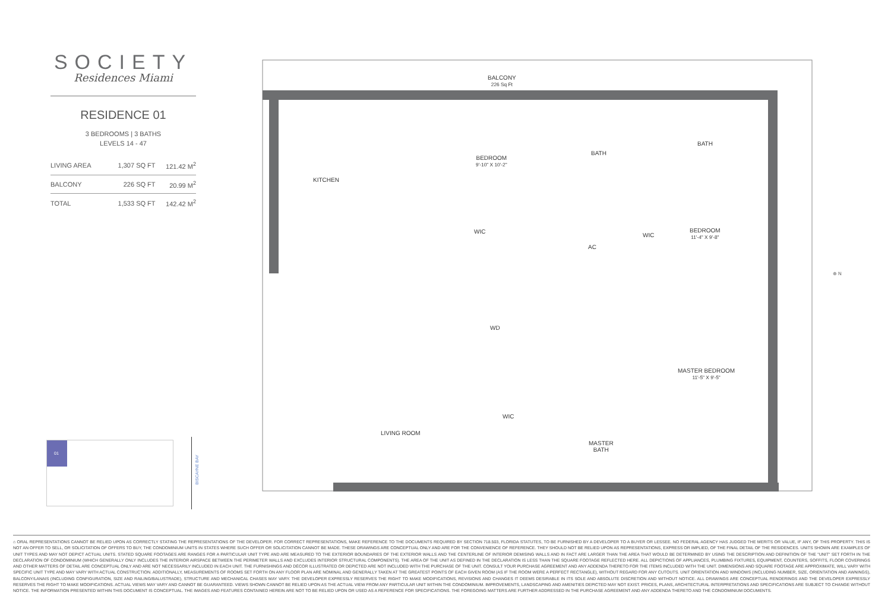SOCIETY
Residences Miami
RESIDENCE 01
3 BEDROOMS | 3 BATHS
LEVELS 14 - 47
| LIVING AREA | 1,307 SQ FT | 121.42 M<sup>2</sup> |
| BALCONY | 226 SQ FT | 20.99 M<sup>2</sup> |
| TOTAL | 1,533 SQ FT | 142.42 M<sup>2</sup> |
BALCONY
226 Sq Ft
KITCHEN
BEDROOM
9'-10" X 10'-2"
BATH
BATH
WIC
AC
WIC
BEDROOM
11'-4" X 9'-8"
WD
MASTER BEDROOM
11'-5" X 9'-5"
WIC
LIVING ROOM
MASTER
BATH
⊕ N
01
BISCAYNE BAY
⌂ ORAL REPRESENTATIONS CANNOT BE RELIED UPON AS CORRECTLY STATING THE REPRESENTATIONS OF THE DEVELOPER. FOR CORRECT REPRESENTATIONS, MAKE REFERENCE TO THE DOCUMENTS REQUIRED BY SECTION 718.503, FLORIDA STATUTES, TO BE FURNISHED BY A DEVELOPER TO A BUYER OR LESSEE. NO FEDERAL AGENCY HAS JUDGED THE MERITS OR VALUE, IF ANY, OF THIS PROPERTY. THIS IS NOT AN OFFER TO SELL, OR SOLICITATION OF OFFERS TO BUY, THE CONDOMINIUM UNITS IN STATES WHERE SUCH OFFER OR SOLICITATION CANNOT BE MADE. THESE DRAWINGS ARE CONCEPTUAL ONLY AND ARE FOR THE CONVENIENCE OF REFERENCE. THEY SHOULD NOT BE RELIED UPON AS REPRESENTATIONS, EXPRESS OR IMPLIED, OF THE FINAL DETAIL OF THE RESIDENCES. UNITS SHOWN ARE EXAMPLES OF UNIT TYPES AND MAY NOT DEPICT ACTUAL UNITS. STATED SQUARE FOOTAGES ARE RANGES FOR A PARTICULAR UNIT TYPE AND ARE MEASURED TO THE EXTERIOR BOUNDARIES OF THE EXTERIOR WALLS AND THE CENTERLINE OF INTERIOR DEMISING WALLS AND IN FACT ARE LARGER THAN THE AREA THAT WOULD BE DETERMINED BY USING THE DESCRIPTION AND DEFINITION OF THE "UNIT" SET FORTH IN THE DECLARATION OF CONDOMINIUM (WHICH GENERALLY ONLY INCLUDES THE INTERIOR AIRSPACE BETWEEN THE PERIMETER WALLS AND EXCLUDES INTERIOR STRUCTURAL COMPONENTS). THE AREA OF THE UNIT AS DEFINED IN THE DECLARATION IS LESS THAN THE SQUARE FOOTAGE REFLECTED HERE. ALL DEPICTIONS OF APPLIANCES, PLUMBING FIXTURES, EQUIPMENT, COUNTERS, SOFFITS, FLOOR COVERINGS AND OTHER MATTERS OF DETAIL ARE CONCEPTUAL ONLY AND ARE NOT NECESSARILY INCLUDED IN EACH UNIT. THE FURNISHINGS AND DÉCOR ILLUSTRATED OR DEPICTED ARE NOT INCLUDED WITH THE PURCHASE OF THE UNIT. CONSULT YOUR PURCHASE AGREEMENT AND ANY ADDENDA THERETO FOR THE ITEMS INCLUDED WITH THE UNIT. DIMENSIONS AND SQUARE FOOTAGE ARE APPROXIMATE, WILL VARY WITH SPECIFIC UNIT TYPE AND MAY VARY WITH ACTUAL CONSTRUCTION. ADDITIONALLY, MEASUREMENTS OF ROOMS SET FORTH ON ANY FLOOR PLAN ARE NOMINAL AND GENERALLY TAKEN AT THE GREATEST POINTS OF EACH GIVEN ROOM (AS IF THE ROOM WERE A PERFECT RECTANGLE), WITHOUT REGARD FOR ANY CUTOUTS. UNIT ORIENTATION AND WINDOWS (INCLUDING NUMBER, SIZE, ORIENTATION AND AWNINGS), BALCONY/LANAIS (INCLUDING CONFIGURATION, SIZE AND RAILING/BALUSTRADE), STRUCTURE AND MECHANICAL CHASES MAY VARY. THE DEVELOPER EXPRESSLY RESERVES THE RIGHT TO MAKE MODIFICATIONS, REVISIONS AND CHANGES IT DEEMS DESIRABLE IN ITS SOLE AND ABSOLUTE DISCRETION AND WITHOUT NOTICE. ALL DRAWINGS ARE CONCEPTUAL RENDERINGS AND THE DEVELOPER EXPRESSLY RESERVES THE RIGHT TO MAKE MODIFICATIONS. ACTUAL VIEWS MAY VARY AND CANNOT BE GUARANTEED. VIEWS SHOWN CANNOT BE RELIED UPON AS THE ACTUAL VIEW FROM ANY PARTICULAR UNIT WITHIN THE CONDOMINIUM. IMPROVEMENTS, LANDSCAPING AND AMENITIES DEPICTED MAY NOT EXIST. PRICES, PLANS, ARCHITECTURAL INTERPRETATIONS AND SPECIFICATIONS ARE SUBJECT TO CHANGE WITHOUT NOTICE. THE INFORMATION PRESENTED WITHIN THIS DOCUMENT IS CONCEPTUAL. THE IMAGES AND FEATURES CONTAINED HEREIN ARE NOT TO BE RELIED UPON OR USED AS A REFERENCE FOR SPECIFICATIONS. THE FOREGOING MATTERS ARE FURTHER ADDRESSED IN THE PURCHASE AGREEMENT AND ANY ADDENDA THERETO AND THE CONDOMINIUM DOCUMENTS.